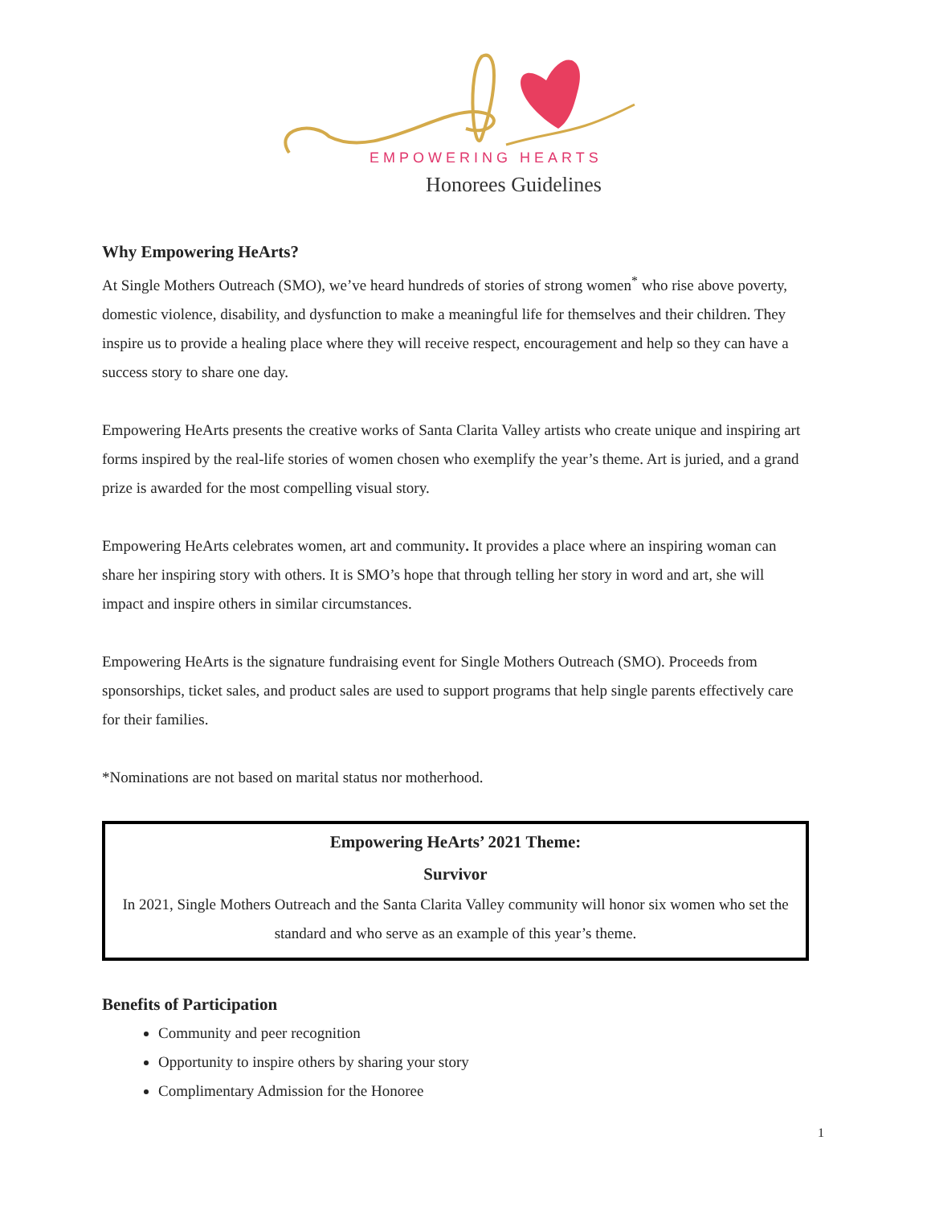EMPOWERING HEARTS
Honorees Guidelines
Why Empowering HeArts?
At Single Mothers Outreach (SMO), we’ve heard hundreds of stories of strong women<sup>*</sup> who rise above poverty, domestic violence, disability, and dysfunction to make a meaningful life for themselves and their children. They inspire us to provide a healing place where they will receive respect, encouragement and help so they can have a success story to share one day.
Empowering HeArts presents the creative works of Santa Clarita Valley artists who create unique and inspiring art forms inspired by the real-life stories of women chosen who exemplify the year’s theme. Art is juried, and a grand prize is awarded for the most compelling visual story.
Empowering HeArts celebrates women, art and community. It provides a place where an inspiring woman can share her inspiring story with others. It is SMO’s hope that through telling her story in word and art, she will impact and inspire others in similar circumstances.
Empowering HeArts is the signature fundraising event for Single Mothers Outreach (SMO). Proceeds from sponsorships, ticket sales, and product sales are used to support programs that help single parents effectively care for their families.
*Nominations are not based on marital status nor motherhood.
Empowering HeArts’ 2021 Theme:
Survivor
In 2021, Single Mothers Outreach and the Santa Clarita Valley community will honor six women who set the standard and who serve as an example of this year’s theme.
Benefits of Participation
Community and peer recognition
Opportunity to inspire others by sharing your story
Complimentary Admission for the Honoree
1